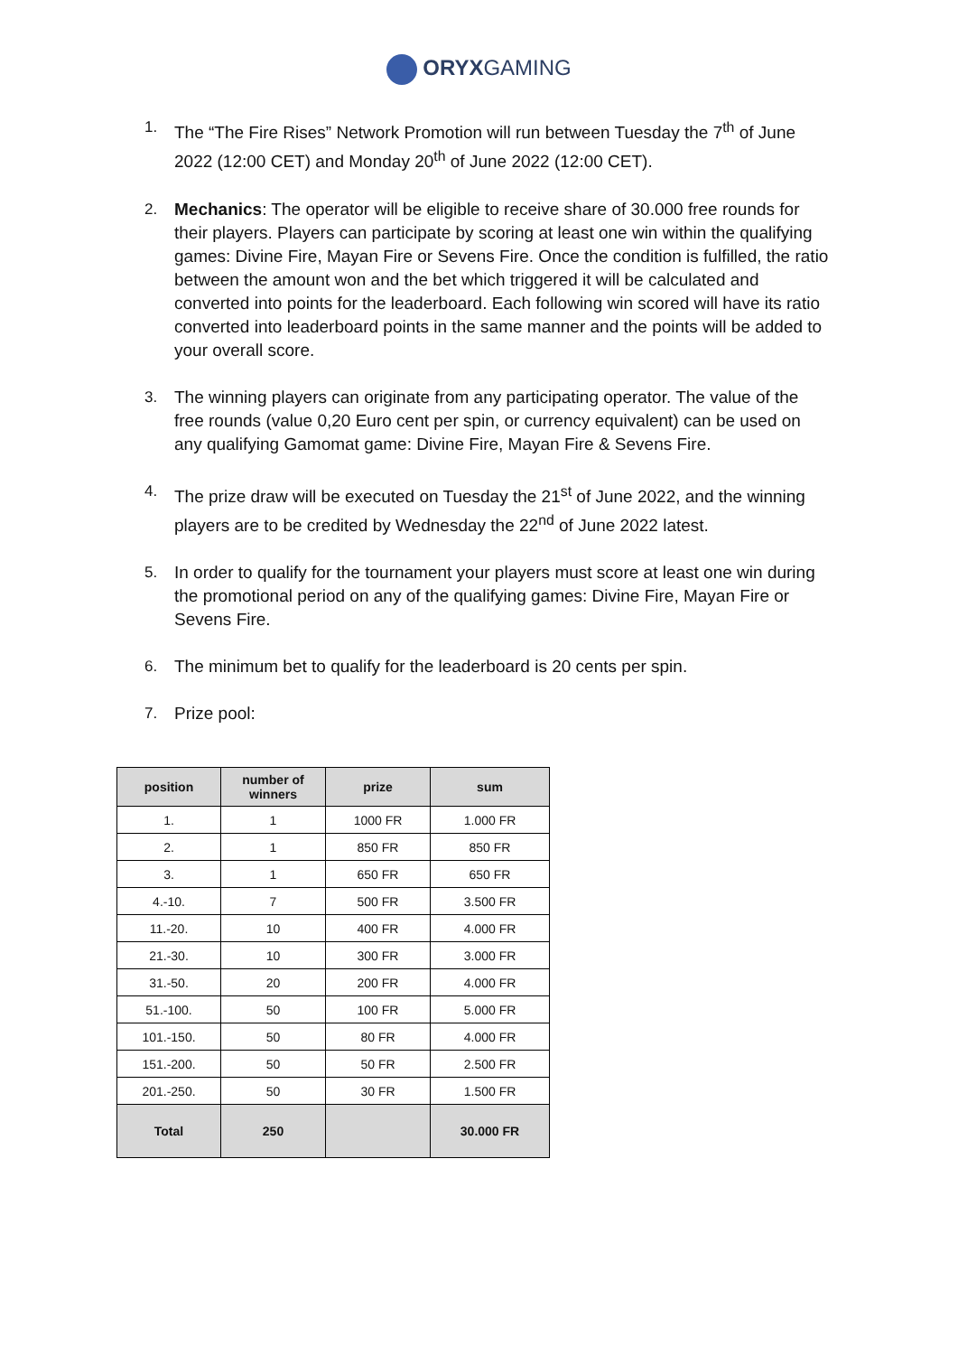ORYXGAMING
1. The “The Fire Rises” Network Promotion will run between Tuesday the 7<sup>th</sup> of June 2022 (12:00 CET) and Monday 20<sup>th</sup> of June 2022 (12:00 CET).
2. Mechanics: The operator will be eligible to receive share of 30.000 free rounds for their players. Players can participate by scoring at least one win within the qualifying games: Divine Fire, Mayan Fire or Sevens Fire. Once the condition is fulfilled, the ratio between the amount won and the bet which triggered it will be calculated and converted into points for the leaderboard. Each following win scored will have its ratio converted into leaderboard points in the same manner and the points will be added to your overall score.
3. The winning players can originate from any participating operator. The value of the free rounds (value 0,20 Euro cent per spin, or currency equivalent) can be used on any qualifying Gamomat game: Divine Fire, Mayan Fire & Sevens Fire.
4. The prize draw will be executed on Tuesday the 21<sup>st</sup> of June 2022, and the winning players are to be credited by Wednesday the 22<sup>nd</sup> of June 2022 latest.
5. In order to qualify for the tournament your players must score at least one win during the promotional period on any of the qualifying games: Divine Fire, Mayan Fire or Sevens Fire.
6. The minimum bet to qualify for the leaderboard is 20 cents per spin.
7. Prize pool:
| position | number of winners | prize | sum |
| --- | --- | --- | --- |
| 1. | 1 | 1000 FR | 1.000 FR |
| 2. | 1 | 850 FR | 850 FR |
| 3. | 1 | 650 FR | 650 FR |
| 4.-10. | 7 | 500 FR | 3.500 FR |
| 11.-20. | 10 | 400 FR | 4.000 FR |
| 21.-30. | 10 | 300 FR | 3.000 FR |
| 31.-50. | 20 | 200 FR | 4.000 FR |
| 51.-100. | 50 | 100 FR | 5.000 FR |
| 101.-150. | 50 | 80 FR | 4.000 FR |
| 151.-200. | 50 | 50 FR | 2.500 FR |
| 201.-250. | 50 | 30 FR | 1.500 FR |
| Total | 250 | | 30.000 FR |